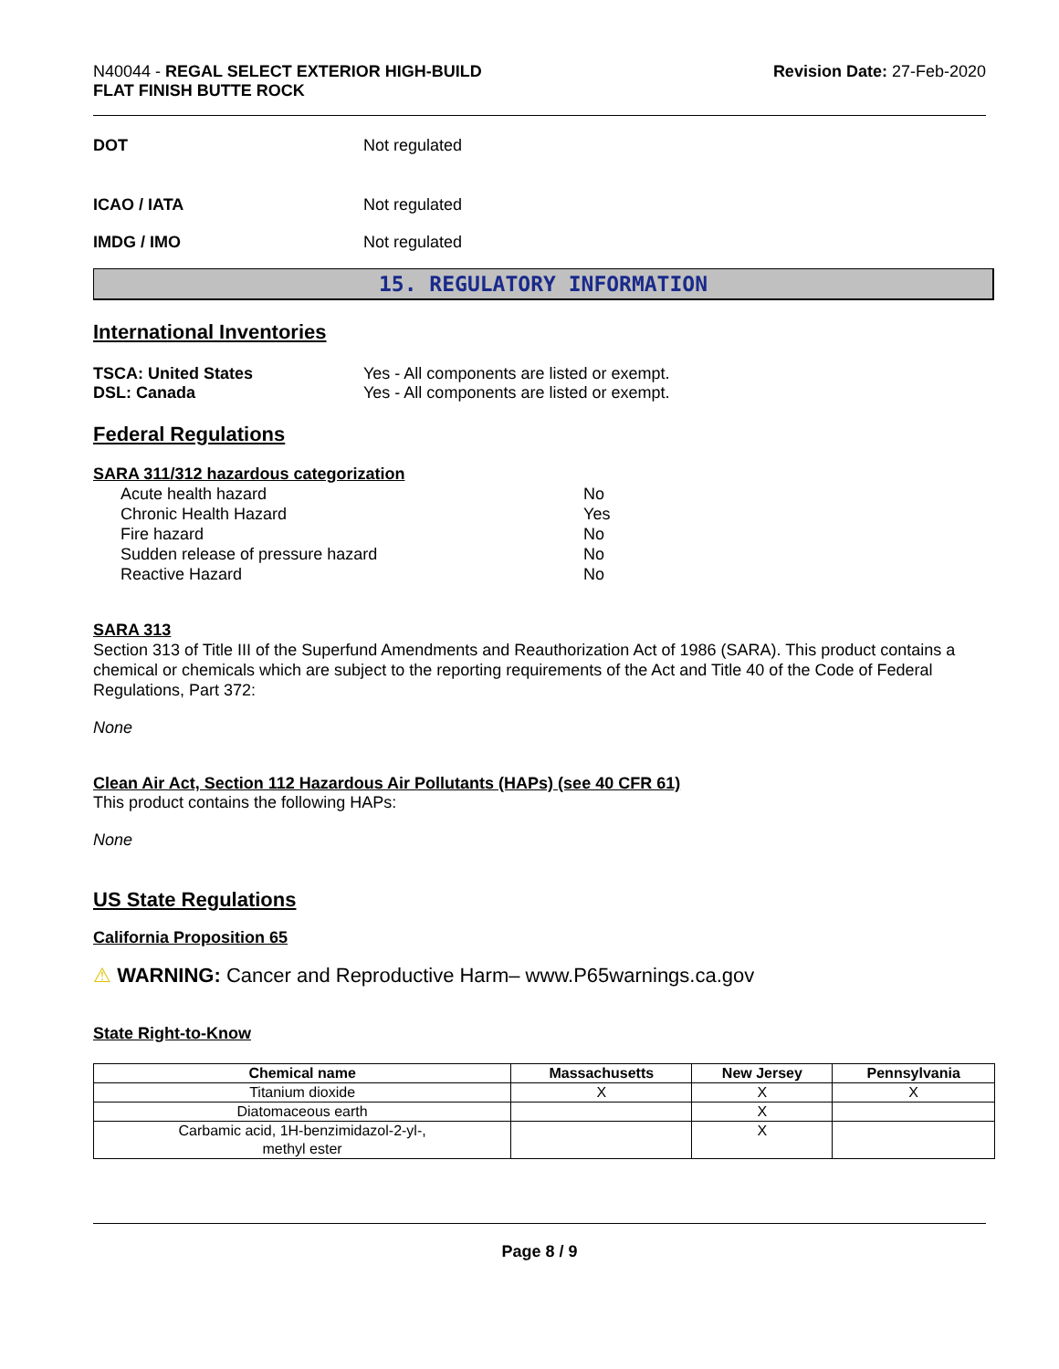N40044 - REGAL SELECT EXTERIOR HIGH-BUILD
FLAT FINISH BUTTE ROCK
Revision Date: 27-Feb-2020
DOT Not regulated
ICAO / IATA Not regulated
IMDG / IMO Not regulated
15. REGULATORY INFORMATION
International Inventories
TSCA: United States Yes - All components are listed or exempt.
DSL: Canada Yes - All components are listed or exempt.
Federal Regulations
SARA 311/312 hazardous categorization
| Acute health hazard | No |
| Chronic Health Hazard | Yes |
| Fire hazard | No |
| Sudden release of pressure hazard | No |
| Reactive Hazard | No |
SARA 313
Section 313 of Title III of the Superfund Amendments and Reauthorization Act of 1986 (SARA). This product contains a chemical or chemicals which are subject to the reporting requirements of the Act and Title 40 of the Code of Federal Regulations, Part 372:
None
Clean Air Act, Section 112 Hazardous Air Pollutants (HAPs) (see 40 CFR 61)
This product contains the following HAPs:
None
US State Regulations
California Proposition 65
⚠ WARNING: Cancer and Reproductive Harm– www.P65warnings.ca.gov
State Right-to-Know
| Chemical name | Massachusetts | New Jersey | Pennsylvania |
| --- | --- | --- | --- |
| Titanium dioxide | X | X | X |
| Diatomaceous earth | | X | |
| Carbamic acid, 1H-benzimidazol-2-yl-, methyl ester | | X | |
Page 8 / 9